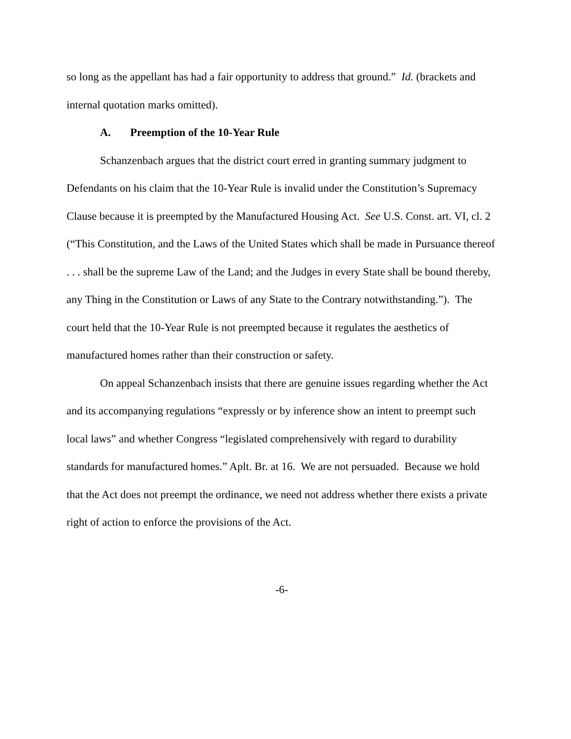so long as the appellant has had a fair opportunity to address that ground.” Id. (brackets and internal quotation marks omitted).
A. Preemption of the 10-Year Rule
Schanzenbach argues that the district court erred in granting summary judgment to Defendants on his claim that the 10-Year Rule is invalid under the Constitution’s Supremacy Clause because it is preempted by the Manufactured Housing Act. See U.S. Const. art. VI, cl. 2 (“This Constitution, and the Laws of the United States which shall be made in Pursuance thereof . . . shall be the supreme Law of the Land; and the Judges in every State shall be bound thereby, any Thing in the Constitution or Laws of any State to the Contrary notwithstanding.”). The court held that the 10-Year Rule is not preempted because it regulates the aesthetics of manufactured homes rather than their construction or safety.
On appeal Schanzenbach insists that there are genuine issues regarding whether the Act and its accompanying regulations “expressly or by inference show an intent to preempt such local laws” and whether Congress “legislated comprehensively with regard to durability standards for manufactured homes.” Aplt. Br. at 16. We are not persuaded. Because we hold that the Act does not preempt the ordinance, we need not address whether there exists a private right of action to enforce the provisions of the Act.
-6-